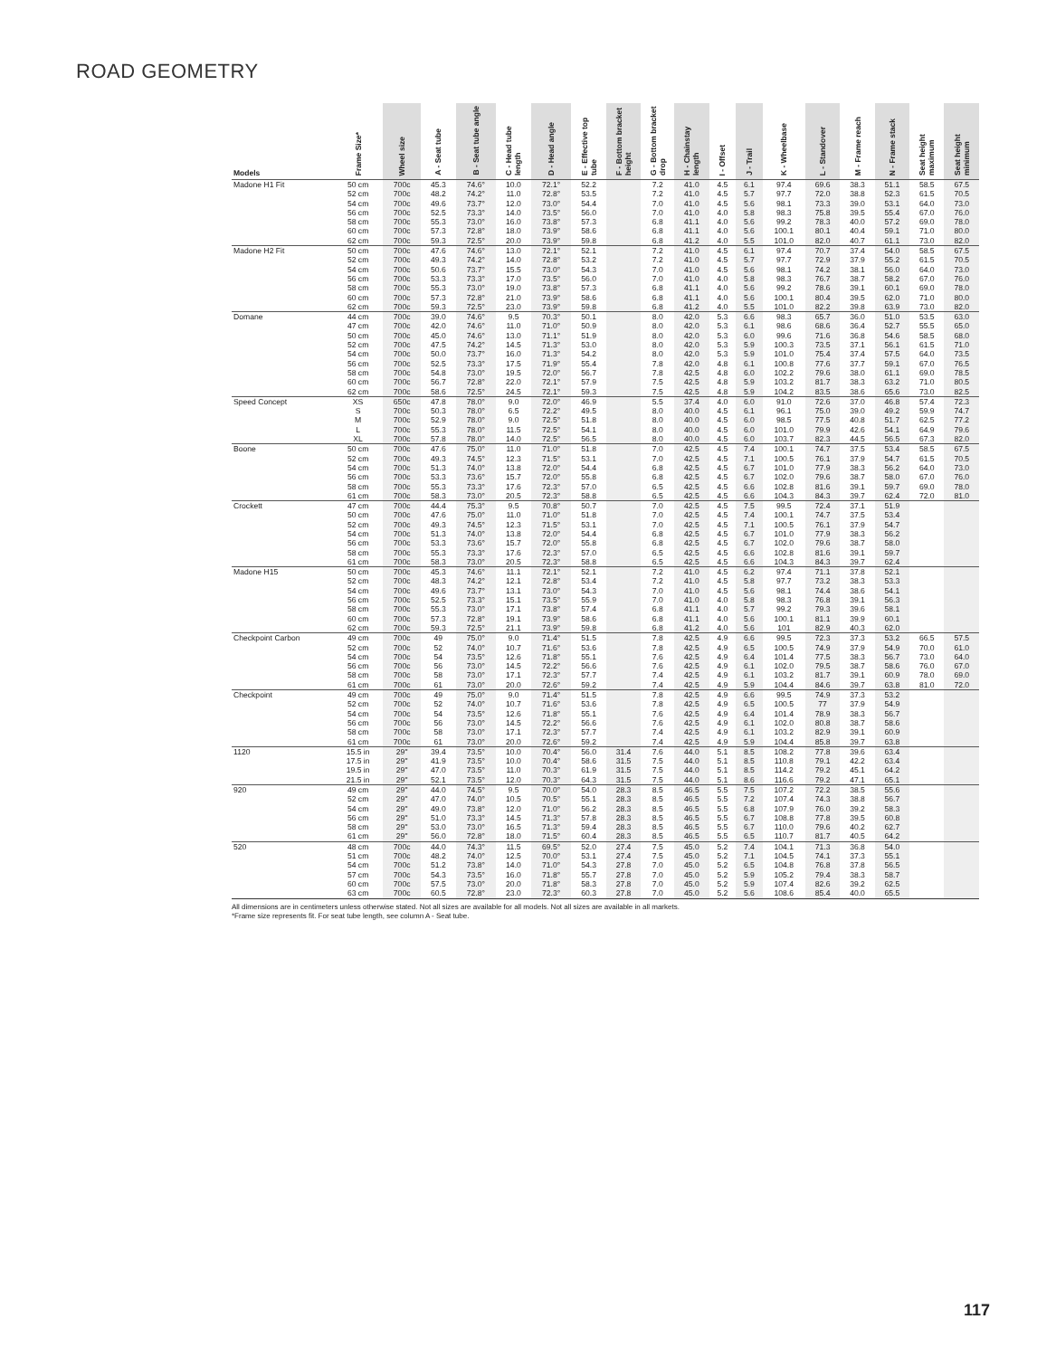ROAD GEOMETRY
| Models | Frame Size* | Wheel size | A - Seat tube | B - Seat tube angle | C - Head tube length | D - Head angle | E - Effective top tube | F - Bottom bracket height | G - Bottom bracket drop | H - Chainstay length | I - Offset | J - Trail | K - Wheelbase | L - Standover | M - Frame reach | N - Frame stack | Seat height maximum | Seat height minimum |
| --- | --- | --- | --- | --- | --- | --- | --- | --- | --- | --- | --- | --- | --- | --- | --- | --- | --- | --- |
| Madone H1 Fit | 50 cm | 700c | 45.3 | 74.6° | 10.0 | 72.1° | 52.2 | | 7.2 | 41.0 | 4.5 | 6.1 | 97.4 | 69.6 | 38.3 | 51.1 | 58.5 | 67.5 |
| | 52 cm | 700c | 48.2 | 74.2° | 11.0 | 72.8° | 53.5 | | 7.2 | 41.0 | 4.5 | 5.7 | 97.7 | 72.0 | 38.8 | 52.3 | 61.5 | 70.5 |
| | 54 cm | 700c | 49.6 | 73.7° | 12.0 | 73.0° | 54.4 | | 7.0 | 41.0 | 4.5 | 5.6 | 98.1 | 73.3 | 39.0 | 53.1 | 64.0 | 73.0 |
| | 56 cm | 700c | 52.5 | 73.3° | 14.0 | 73.5° | 56.0 | | 7.0 | 41.0 | 4.0 | 5.8 | 98.3 | 75.8 | 39.5 | 55.4 | 67.0 | 76.0 |
| | 58 cm | 700c | 55.3 | 73.0° | 16.0 | 73.8° | 57.3 | | 6.8 | 41.1 | 4.0 | 5.6 | 99.2 | 78.3 | 40.0 | 57.2 | 69.0 | 78.0 |
| | 60 cm | 700c | 57.3 | 72.8° | 18.0 | 73.9° | 58.6 | | 6.8 | 41.1 | 4.0 | 5.6 | 100.1 | 80.1 | 40.4 | 59.1 | 71.0 | 80.0 |
| | 62 cm | 700c | 59.3 | 72.5° | 20.0 | 73.9° | 59.8 | | 6.8 | 41.2 | 4.0 | 5.5 | 101.0 | 82.0 | 40.7 | 61.1 | 73.0 | 82.0 |
| Madone H2 Fit | 50 cm | 700c | 47.6 | 74.6° | 13.0 | 72.1° | 52.1 | | 7.2 | 41.0 | 4.5 | 6.1 | 97.4 | 70.7 | 37.4 | 54.0 | 58.5 | 67.5 |
| | 52 cm | 700c | 49.3 | 74.2° | 14.0 | 72.8° | 53.2 | | 7.2 | 41.0 | 4.5 | 5.7 | 97.7 | 72.9 | 37.9 | 55.2 | 61.5 | 70.5 |
| | 54 cm | 700c | 50.6 | 73.7° | 15.5 | 73.0° | 54.3 | | 7.0 | 41.0 | 4.5 | 5.6 | 98.1 | 74.2 | 38.1 | 56.0 | 64.0 | 73.0 |
| | 56 cm | 700c | 53.3 | 73.3° | 17.0 | 73.5° | 56.0 | | 7.0 | 41.0 | 4.0 | 5.8 | 98.3 | 76.7 | 38.7 | 58.2 | 67.0 | 76.0 |
| | 58 cm | 700c | 55.3 | 73.0° | 19.0 | 73.8° | 57.3 | | 6.8 | 41.1 | 4.0 | 5.6 | 99.2 | 78.6 | 39.1 | 60.1 | 69.0 | 78.0 |
| | 60 cm | 700c | 57.3 | 72.8° | 21.0 | 73.9° | 58.6 | | 6.8 | 41.1 | 4.0 | 5.6 | 100.1 | 80.4 | 39.5 | 62.0 | 71.0 | 80.0 |
| | 62 cm | 700c | 59.3 | 72.5° | 23.0 | 73.9° | 59.8 | | 6.8 | 41.2 | 4.0 | 5.5 | 101.0 | 82.2 | 39.8 | 63.9 | 73.0 | 82.0 |
| Domane | 44 cm | 700c | 39.0 | 74.6° | 9.5 | 70.3° | 50.1 | | 8.0 | 42.0 | 5.3 | 6.6 | 98.3 | 65.7 | 36.0 | 51.0 | 53.5 | 63.0 |
| | 47 cm | 700c | 42.0 | 74.6° | 11.0 | 71.0° | 50.9 | | 8.0 | 42.0 | 5.3 | 6.1 | 98.6 | 68.6 | 36.4 | 52.7 | 55.5 | 65.0 |
| | 50 cm | 700c | 45.0 | 74.6° | 13.0 | 71.1° | 51.9 | | 8.0 | 42.0 | 5.3 | 6.0 | 99.6 | 71.6 | 36.8 | 54.6 | 58.5 | 68.0 |
| | 52 cm | 700c | 47.5 | 74.2° | 14.5 | 71.3° | 53.0 | | 8.0 | 42.0 | 5.3 | 5.9 | 100.3 | 73.5 | 37.1 | 56.1 | 61.5 | 71.0 |
| | 54 cm | 700c | 50.0 | 73.7° | 16.0 | 71.3° | 54.2 | | 8.0 | 42.0 | 5.3 | 5.9 | 101.0 | 75.4 | 37.4 | 57.5 | 64.0 | 73.5 |
| | 56 cm | 700c | 52.5 | 73.3° | 17.5 | 71.9° | 55.4 | | 7.8 | 42.0 | 4.8 | 6.1 | 100.8 | 77.6 | 37.7 | 59.1 | 67.0 | 76.5 |
| | 58 cm | 700c | 54.8 | 73.0° | 19.5 | 72.0° | 56.7 | | 7.8 | 42.5 | 4.8 | 6.0 | 102.2 | 79.6 | 38.0 | 61.1 | 69.0 | 78.5 |
| | 60 cm | 700c | 56.7 | 72.8° | 22.0 | 72.1° | 57.9 | | 7.5 | 42.5 | 4.8 | 5.9 | 103.2 | 81.7 | 38.3 | 63.2 | 71.0 | 80.5 |
| | 62 cm | 700c | 58.6 | 72.5° | 24.5 | 72.1° | 59.3 | | 7.5 | 42.5 | 4.8 | 5.9 | 104.2 | 83.5 | 38.6 | 65.6 | 73.0 | 82.5 |
| Speed Concept | XS | 650c | 47.8 | 78.0° | 9.0 | 72.0° | 46.9 | | 5.5 | 37.4 | 4.0 | 6.0 | 91.0 | 72.6 | 37.0 | 46.8 | 57.4 | 72.3 |
| | S | 700c | 50.3 | 78.0° | 6.5 | 72.2° | 49.5 | | 8.0 | 40.0 | 4.5 | 6.1 | 96.1 | 75.0 | 39.0 | 49.2 | 59.9 | 74.7 |
| | M | 700c | 52.9 | 78.0° | 9.0 | 72.5° | 51.8 | | 8.0 | 40.0 | 4.5 | 6.0 | 98.5 | 77.5 | 40.8 | 51.7 | 62.5 | 77.2 |
| | L | 700c | 55.3 | 78.0° | 11.5 | 72.5° | 54.1 | | 8.0 | 40.0 | 4.5 | 6.0 | 101.0 | 79.9 | 42.6 | 54.1 | 64.9 | 79.6 |
| | XL | 700c | 57.8 | 78.0° | 14.0 | 72.5° | 56.5 | | 8.0 | 40.0 | 4.5 | 6.0 | 103.7 | 82.3 | 44.5 | 56.5 | 67.3 | 82.0 |
| Boone | 50 cm | 700c | 47.6 | 75.0° | 11.0 | 71.0° | 51.8 | | 7.0 | 42.5 | 4.5 | 7.4 | 100.1 | 74.7 | 37.5 | 53.4 | 58.5 | 67.5 |
| | 52 cm | 700c | 49.3 | 74.5° | 12.3 | 71.5° | 53.1 | | 7.0 | 42.5 | 4.5 | 7.1 | 100.5 | 76.1 | 37.9 | 54.7 | 61.5 | 70.5 |
| | 54 cm | 700c | 51.3 | 74.0° | 13.8 | 72.0° | 54.4 | | 6.8 | 42.5 | 4.5 | 6.7 | 101.0 | 77.9 | 38.3 | 56.2 | 64.0 | 73.0 |
| | 56 cm | 700c | 53.3 | 73.6° | 15.7 | 72.0° | 55.8 | | 6.8 | 42.5 | 4.5 | 6.7 | 102.0 | 79.6 | 38.7 | 58.0 | 67.0 | 76.0 |
| | 58 cm | 700c | 55.3 | 73.3° | 17.6 | 72.3° | 57.0 | | 6.5 | 42.5 | 4.5 | 6.6 | 102.8 | 81.6 | 39.1 | 59.7 | 69.0 | 78.0 |
| | 61 cm | 700c | 58.3 | 73.0° | 20.5 | 72.3° | 58.8 | | 6.5 | 42.5 | 4.5 | 6.6 | 104.3 | 84.3 | 39.7 | 62.4 | 72.0 | 81.0 |
| Crockett | 47 cm | 700c | 44.4 | 75.3° | 9.5 | 70.8° | 50.7 | | 7.0 | 42.5 | 4.5 | 7.5 | 99.5 | 72.4 | 37.1 | 51.9 | | |
| | 50 cm | 700c | 47.6 | 75.0° | 11.0 | 71.0° | 51.8 | | 7.0 | 42.5 | 4.5 | 7.4 | 100.1 | 74.7 | 37.5 | 53.4 | | |
| | 52 cm | 700c | 49.3 | 74.5° | 12.3 | 71.5° | 53.1 | | 7.0 | 42.5 | 4.5 | 7.1 | 100.5 | 76.1 | 37.9 | 54.7 | | |
| | 54 cm | 700c | 51.3 | 74.0° | 13.8 | 72.0° | 54.4 | | 6.8 | 42.5 | 4.5 | 6.7 | 101.0 | 77.9 | 38.3 | 56.2 | | |
| | 56 cm | 700c | 53.3 | 73.6° | 15.7 | 72.0° | 55.8 | | 6.8 | 42.5 | 4.5 | 6.7 | 102.0 | 79.6 | 38.7 | 58.0 | | |
| | 58 cm | 700c | 55.3 | 73.3° | 17.6 | 72.3° | 57.0 | | 6.5 | 42.5 | 4.5 | 6.6 | 102.8 | 81.6 | 39.1 | 59.7 | | |
| | 61 cm | 700c | 58.3 | 73.0° | 20.5 | 72.3° | 58.8 | | 6.5 | 42.5 | 4.5 | 6.6 | 104.3 | 84.3 | 39.7 | 62.4 | | |
| Madone H15 | 50 cm | 700c | 45.3 | 74.6° | 11.1 | 72.1° | 52.1 | | 7.2 | 41.0 | 4.5 | 6.2 | 97.4 | 71.1 | 37.8 | 52.1 | | |
| | 52 cm | 700c | 48.3 | 74.2° | 12.1 | 72.8° | 53.4 | | 7.2 | 41.0 | 4.5 | 5.8 | 97.7 | 73.2 | 38.3 | 53.3 | | |
| | 54 cm | 700c | 49.6 | 73.7° | 13.1 | 73.0° | 54.3 | | 7.0 | 41.0 | 4.5 | 5.6 | 98.1 | 74.4 | 38.6 | 54.1 | | |
| | 56 cm | 700c | 52.5 | 73.3° | 15.1 | 73.5° | 55.9 | | 7.0 | 41.0 | 4.0 | 5.8 | 98.3 | 76.8 | 39.1 | 56.3 | | |
| | 58 cm | 700c | 55.3 | 73.0° | 17.1 | 73.8° | 57.4 | | 6.8 | 41.1 | 4.0 | 5.7 | 99.2 | 79.3 | 39.6 | 58.1 | | |
| | 60 cm | 700c | 57.3 | 72.8° | 19.1 | 73.9° | 58.6 | | 6.8 | 41.1 | 4.0 | 5.6 | 100.1 | 81.1 | 39.9 | 60.1 | | |
| | 62 cm | 700c | 59.3 | 72.5° | 21.1 | 73.9° | 59.8 | | 6.8 | 41.2 | 4.0 | 5.6 | 101 | 82.9 | 40.3 | 62.0 | | |
| Checkpoint Carbon | 49 cm | 700c | 49 | 75.0° | 9.0 | 71.4° | 51.5 | | 7.8 | 42.5 | 4.9 | 6.6 | 99.5 | 72.3 | 37.3 | 53.2 | 66.5 | 57.5 |
| | 52 cm | 700c | 52 | 74.0° | 10.7 | 71.6° | 53.6 | | 7.8 | 42.5 | 4.9 | 6.5 | 100.5 | 74.9 | 37.9 | 54.9 | 70.0 | 61.0 |
| | 54 cm | 700c | 54 | 73.5° | 12.6 | 71.8° | 55.1 | | 7.6 | 42.5 | 4.9 | 6.4 | 101.4 | 77.5 | 38.3 | 56.7 | 73.0 | 64.0 |
| | 56 cm | 700c | 56 | 73.0° | 14.5 | 72.2° | 56.6 | | 7.6 | 42.5 | 4.9 | 6.1 | 102.0 | 79.5 | 38.7 | 58.6 | 76.0 | 67.0 |
| | 58 cm | 700c | 58 | 73.0° | 17.1 | 72.3° | 57.7 | | 7.4 | 42.5 | 4.9 | 6.1 | 103.2 | 81.7 | 39.1 | 60.9 | 78.0 | 69.0 |
| | 61 cm | 700c | 61 | 73.0° | 20.0 | 72.6° | 59.2 | | 7.4 | 42.5 | 4.9 | 5.9 | 104.4 | 84.6 | 39.7 | 63.8 | 81.0 | 72.0 |
| Checkpoint | 49 cm | 700c | 49 | 75.0° | 9.0 | 71.4° | 51.5 | | 7.8 | 42.5 | 4.9 | 6.6 | 99.5 | 74.9 | 37.3 | 53.2 | | |
| | 52 cm | 700c | 52 | 74.0° | 10.7 | 71.6° | 53.6 | | 7.8 | 42.5 | 4.9 | 6.5 | 100.5 | 77 | 37.9 | 54.9 | | |
| | 54 cm | 700c | 54 | 73.5° | 12.6 | 71.8° | 55.1 | | 7.6 | 42.5 | 4.9 | 6.4 | 101.4 | 78.9 | 38.3 | 56.7 | | |
| | 56 cm | 700c | 56 | 73.0° | 14.5 | 72.2° | 56.6 | | 7.6 | 42.5 | 4.9 | 6.1 | 102.0 | 80.8 | 38.7 | 58.6 | | |
| | 58 cm | 700c | 58 | 73.0° | 17.1 | 72.3° | 57.7 | | 7.4 | 42.5 | 4.9 | 6.1 | 103.2 | 82.9 | 39.1 | 60.9 | | |
| | 61 cm | 700c | 61 | 73.0° | 20.0 | 72.6° | 59.2 | | 7.4 | 42.5 | 4.9 | 5.9 | 104.4 | 85.8 | 39.7 | 63.8 | | |
| 1120 | 15.5 in | 29" | 39.4 | 73.5° | 10.0 | 70.4° | 56.0 | 31.4 | 7.6 | 44.0 | 5.1 | 8.5 | 108.2 | 77.8 | 39.6 | 63.4 | | |
| | 17.5 in | 29" | 41.9 | 73.5° | 10.0 | 70.4° | 58.6 | 31.5 | 7.5 | 44.0 | 5.1 | 8.5 | 110.8 | 79.1 | 42.2 | 63.4 | | |
| | 19.5 in | 29" | 47.0 | 73.5° | 11.0 | 70.3° | 61.9 | 31.5 | 7.5 | 44.0 | 5.1 | 8.5 | 114.2 | 79.2 | 45.1 | 64.2 | | |
| | 21.5 in | 29" | 52.1 | 73.5° | 12.0 | 70.3° | 64.3 | 31.5 | 7.5 | 44.0 | 5.1 | 8.6 | 116.6 | 79.2 | 47.1 | 65.1 | | |
| 920 | 49 cm | 29" | 44.0 | 74.5° | 9.5 | 70.0° | 54.0 | 28.3 | 8.5 | 46.5 | 5.5 | 7.5 | 107.2 | 72.2 | 38.5 | 55.6 | | |
| | 52 cm | 29" | 47.0 | 74.0° | 10.5 | 70.5° | 55.1 | 28.3 | 8.5 | 46.5 | 5.5 | 7.2 | 107.4 | 74.3 | 38.8 | 56.7 | | |
| | 54 cm | 29" | 49.0 | 73.8° | 12.0 | 71.0° | 56.2 | 28.3 | 8.5 | 46.5 | 5.5 | 6.8 | 107.9 | 76.0 | 39.2 | 58.3 | | |
| | 56 cm | 29" | 51.0 | 73.3° | 14.5 | 71.3° | 57.8 | 28.3 | 8.5 | 46.5 | 5.5 | 6.7 | 108.8 | 77.8 | 39.5 | 60.8 | | |
| | 58 cm | 29" | 53.0 | 73.0° | 16.5 | 71.3° | 59.4 | 28.3 | 8.5 | 46.5 | 5.5 | 6.7 | 110.0 | 79.6 | 40.2 | 62.7 | | |
| | 61 cm | 29" | 56.0 | 72.8° | 18.0 | 71.5° | 60.4 | 28.3 | 8.5 | 46.5 | 5.5 | 6.5 | 110.7 | 81.7 | 40.5 | 64.2 | | |
| 520 | 48 cm | 700c | 44.0 | 74.3° | 11.5 | 69.5° | 52.0 | 27.4 | 7.5 | 45.0 | 5.2 | 7.4 | 104.1 | 71.3 | 36.8 | 54.0 | | |
| | 51 cm | 700c | 48.2 | 74.0° | 12.5 | 70.0° | 53.1 | 27.4 | 7.5 | 45.0 | 5.2 | 7.1 | 104.5 | 74.1 | 37.3 | 55.1 | | |
| | 54 cm | 700c | 51.2 | 73.8° | 14.0 | 71.0° | 54.3 | 27.8 | 7.0 | 45.0 | 5.2 | 6.5 | 104.8 | 76.8 | 37.8 | 56.5 | | |
| | 57 cm | 700c | 54.3 | 73.5° | 16.0 | 71.8° | 55.7 | 27.8 | 7.0 | 45.0 | 5.2 | 5.9 | 105.2 | 79.4 | 38.3 | 58.7 | | |
| | 60 cm | 700c | 57.5 | 73.0° | 20.0 | 71.8° | 58.3 | 27.8 | 7.0 | 45.0 | 5.2 | 5.9 | 107.4 | 82.6 | 39.2 | 62.5 | | |
| | 63 cm | 700c | 60.5 | 72.8° | 23.0 | 72.3° | 60.3 | 27.8 | 7.0 | 45.0 | 5.2 | 5.6 | 108.6 | 85.4 | 40.0 | 65.5 | | |
All dimensions are in centimeters unless otherwise stated. Not all sizes are available for all models. Not all sizes are available in all markets.
*Frame size represents fit. For seat tube length, see column A - Seat tube.
117